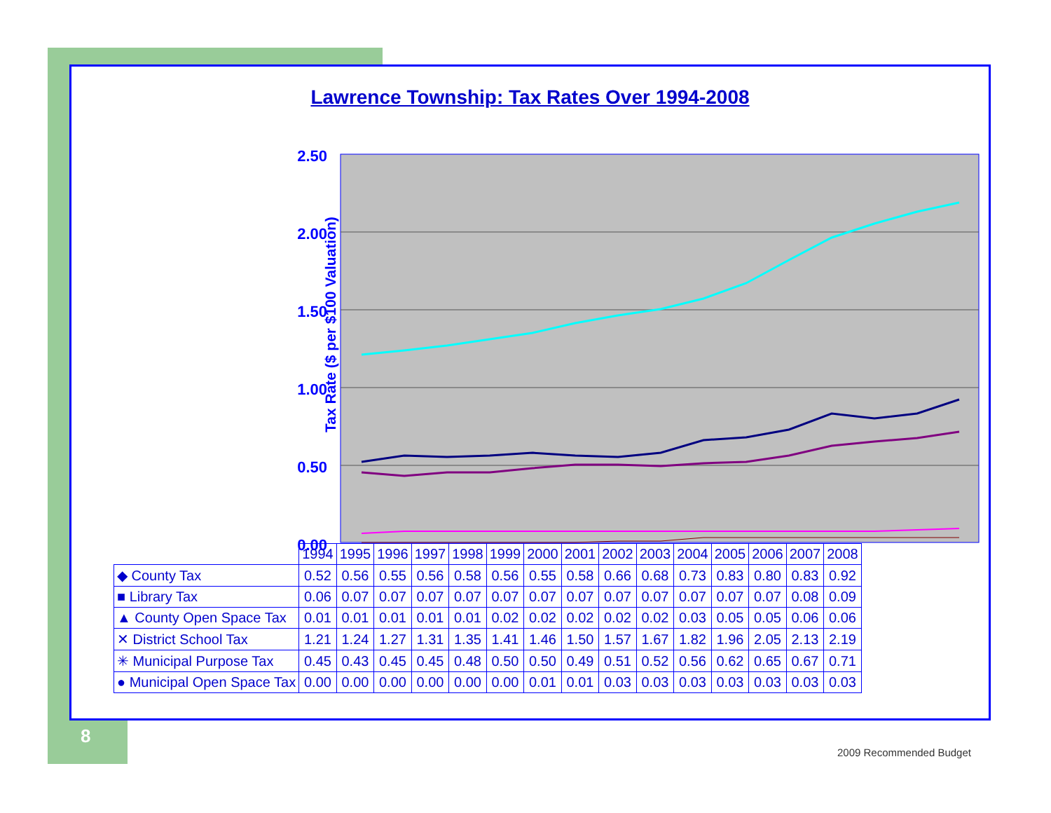Lawrence Township: Tax Rates Over 1994-2008
Tax Rate ($ per $100 Valuation)
2.50
2.00
1.50
1.00
0.50
0.00
| | 1994 | 1995 | 1996 | 1997 | 1998 | 1999 | 2000 | 2001 | 2002 | 2003 | 2004 | 2005 | 2006 | 2007 | 2008 |
| --- | --- | --- | --- | --- | --- | --- | --- | --- | --- | --- | --- | --- | --- | --- | --- |
| ◆ County Tax | 0.52 | 0.56 | 0.55 | 0.56 | 0.58 | 0.56 | 0.55 | 0.58 | 0.66 | 0.68 | 0.73 | 0.83 | 0.80 | 0.83 | 0.92 |
| ■ Library Tax | 0.06 | 0.07 | 0.07 | 0.07 | 0.07 | 0.07 | 0.07 | 0.07 | 0.07 | 0.07 | 0.07 | 0.07 | 0.07 | 0.08 | 0.09 |
| ▲ County Open Space Tax | 0.01 | 0.01 | 0.01 | 0.01 | 0.01 | 0.02 | 0.02 | 0.02 | 0.02 | 0.02 | 0.03 | 0.05 | 0.05 | 0.06 | 0.06 |
| ✕ District School Tax | 1.21 | 1.24 | 1.27 | 1.31 | 1.35 | 1.41 | 1.46 | 1.50 | 1.57 | 1.67 | 1.82 | 1.96 | 2.05 | 2.13 | 2.19 |
| ✳ Municipal Purpose Tax | 0.45 | 0.43 | 0.45 | 0.45 | 0.48 | 0.50 | 0.50 | 0.49 | 0.51 | 0.52 | 0.56 | 0.62 | 0.65 | 0.67 | 0.71 |
| ● Municipal Open Space Tax | 0.00 | 0.00 | 0.00 | 0.00 | 0.00 | 0.00 | 0.01 | 0.01 | 0.03 | 0.03 | 0.03 | 0.03 | 0.03 | 0.03 | 0.03 |
8
2009 Recommended Budget